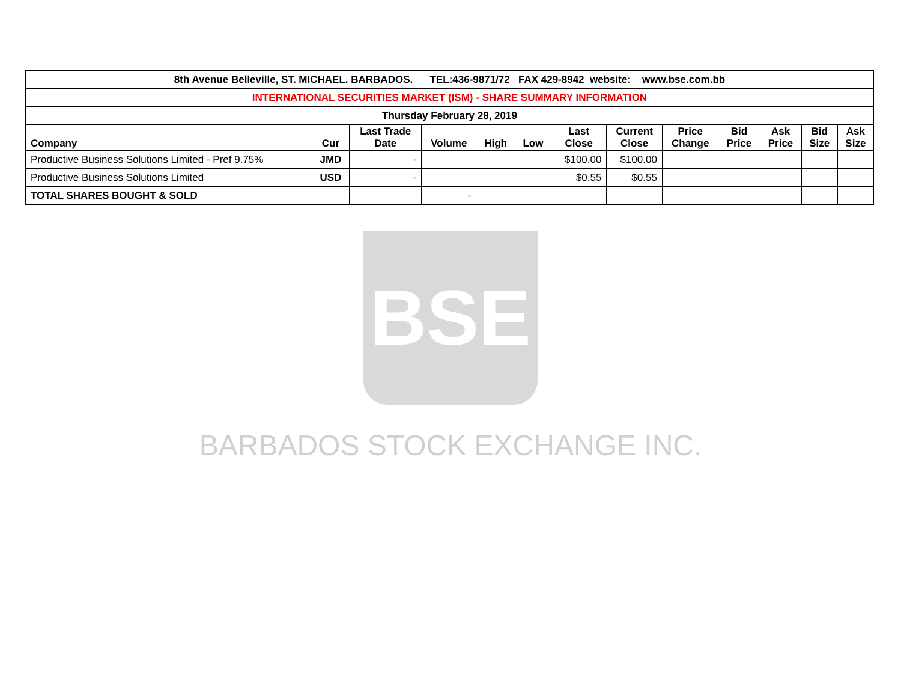| 8th Avenue Belleville, ST. MICHAEL. BARBADOS. TEL:436-9871/72 FAX 429-8942 website: www.bse.com.bb | | | | | | | | | | | | |
| INTERNATIONAL SECURITIES MARKET (ISM) - SHARE SUMMARY INFORMATION | | | | | | | | | | | | |
| Thursday February 28, 2019 | | | | | | | | | | | | |
| Company | Cur | Last Trade Date | Volume | High | Low | Last Close | Current Close | Price Change | Bid Price | Ask Price | Bid Size | Ask Size |
| Productive Business Solutions Limited - Pref 9.75% | JMD | - | | | | $100.00 | $100.00 | | | | | |
| Productive Business Solutions Limited | USD | - | | | | $0.55 | $0.55 | | | | | |
| TOTAL SHARES BOUGHT & SOLD | | | - | | | | | | | | | |
BSE
BARBADOS STOCK EXCHANGE INC.